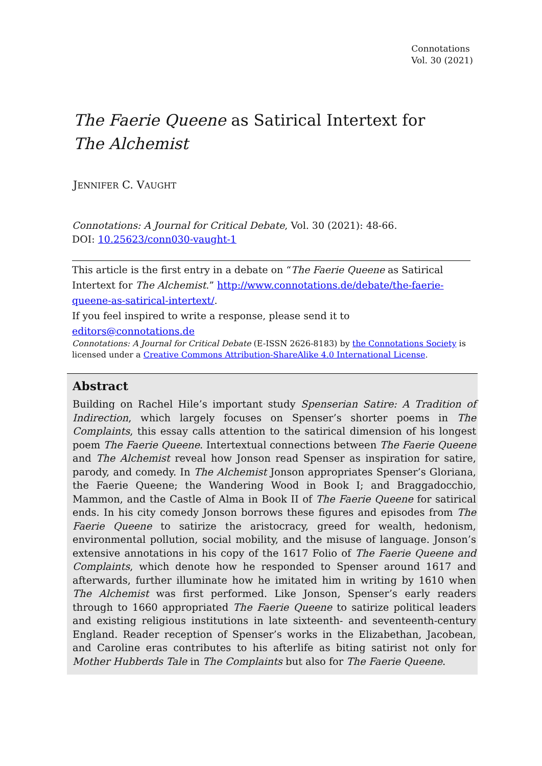Connotations
Vol. 30 (2021)
The Faerie Queene as Satirical Intertext for
The Alchemist
JENNIFER C. VAUGHT
Connotations: A Journal for Critical Debate, Vol. 30 (2021): 48-66.
DOI: 10.25623/conn030-vaught-1
This article is the first entry in a debate on “The Faerie Queene as Satirical Intertext for The Alchemist.” http://www.connotations.de/debate/the-faerie-queene-as-satirical-intertext/.
If you feel inspired to write a response, please send it to editors@connotations.de
Connotations: A Journal for Critical Debate (E-ISSN 2626-8183) by the Connotations Society is licensed under a Creative Commons Attribution-ShareAlike 4.0 International License.
Abstract
Building on Rachel Hile’s important study Spenserian Satire: A Tradition of Indirection, which largely focuses on Spenser’s shorter poems in The Complaints, this essay calls attention to the satirical dimension of his longest poem The Faerie Queene. Intertextual connections between The Faerie Queene and The Alchemist reveal how Jonson read Spenser as inspiration for satire, parody, and comedy. In The Alchemist Jonson appropriates Spenser’s Gloriana, the Faerie Queene; the Wandering Wood in Book I; and Braggadocchio, Mammon, and the Castle of Alma in Book II of The Faerie Queene for satirical ends. In his city comedy Jonson borrows these figures and episodes from The Faerie Queene to satirize the aristocracy, greed for wealth, hedonism, environmental pollution, social mobility, and the misuse of language. Jonson’s extensive annotations in his copy of the 1617 Folio of The Faerie Queene and Complaints, which denote how he responded to Spenser around 1617 and afterwards, further illuminate how he imitated him in writing by 1610 when The Alchemist was first performed. Like Jonson, Spenser’s early readers through to 1660 appropriated The Faerie Queene to satirize political leaders and existing religious institutions in late sixteenth- and seventeenth-century England. Reader reception of Spenser’s works in the Elizabethan, Jacobean, and Caroline eras contributes to his afterlife as biting satirist not only for Mother Hubberds Tale in The Complaints but also for The Faerie Queene.